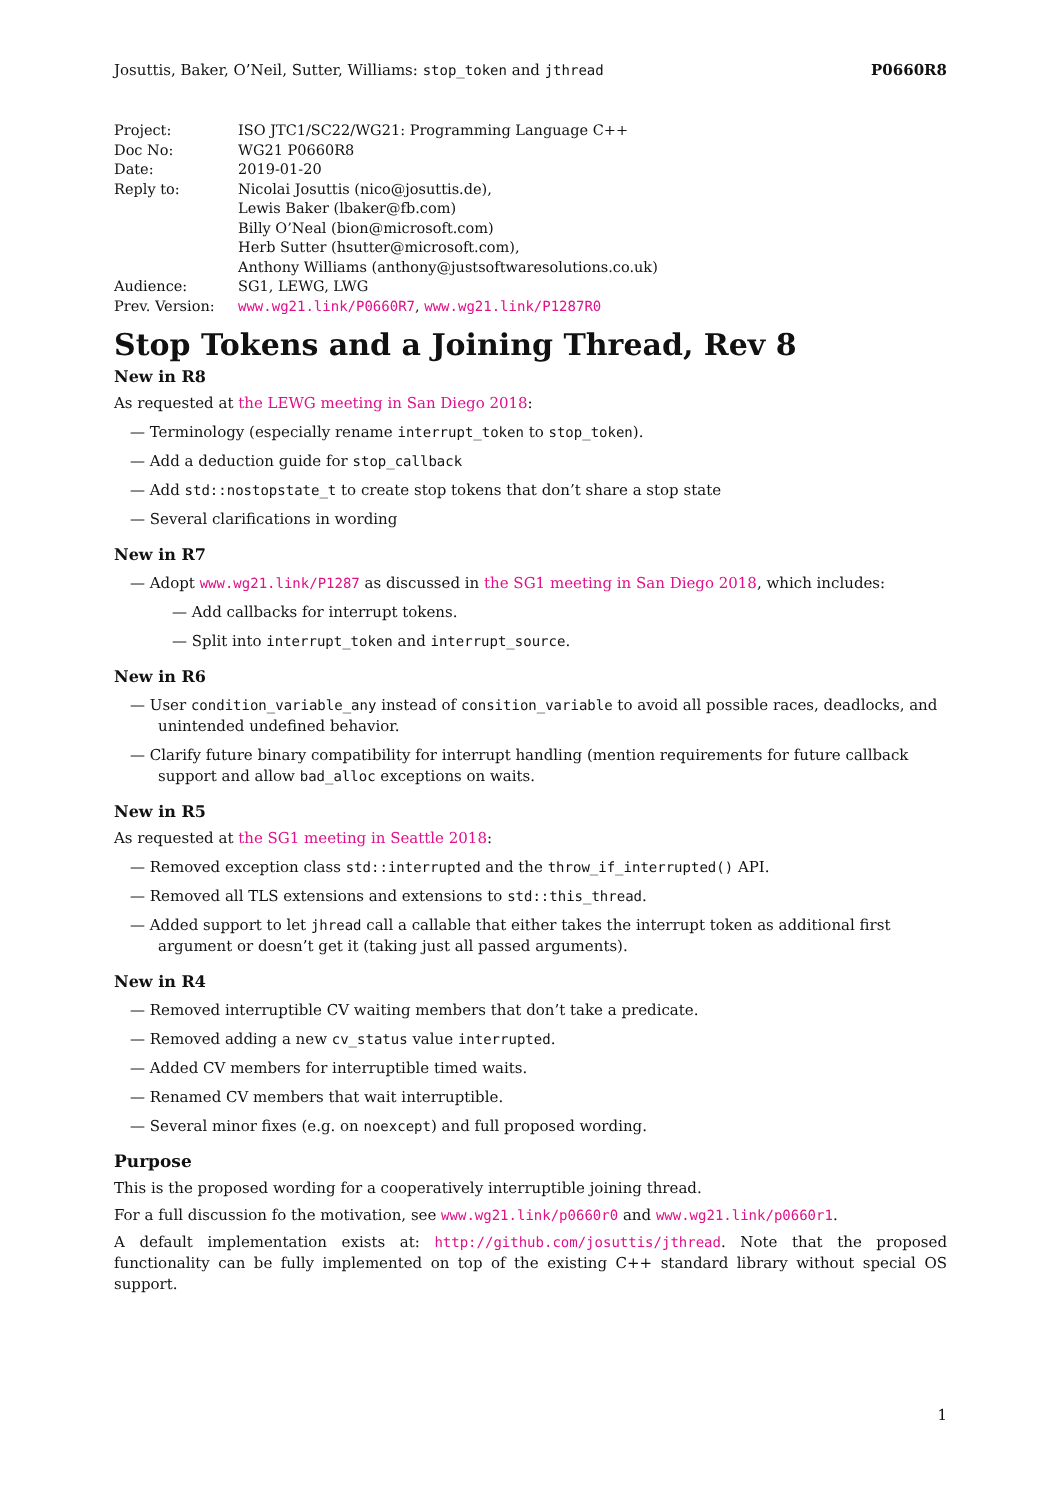Josuttis, Baker, O’Neil, Sutter, Williams: stop_token and jthread P0660R8
| Project: | ISO JTC1/SC22/WG21: Programming Language C++ |
| Doc No: | WG21 P0660R8 |
| Date: | 2019-01-20 |
| Reply to: | Nicolai Josuttis (nico@josuttis.de), Lewis Baker (lbaker@fb.com) Billy O’Neal (bion@microsoft.com) Herb Sutter (hsutter@microsoft.com), Anthony Williams (anthony@justsoftwaresolutions.co.uk) |
| Audience: | SG1, LEWG, LWG |
| Prev. Version: | www.wg21.link/P0660R7 , www.wg21.link/P1287R0 |
Stop Tokens and a Joining Thread, Rev 8
New in R8
As requested at the LEWG meeting in San Diego 2018:
— Terminology (especially rename interrupt_token to stop_token).
— Add a deduction guide for stop_callback
— Add std::nostopstate_t to create stop tokens that don’t share a stop state
— Several clarifications in wording
New in R7
— Adopt www.wg21.link/P1287 as discussed in the SG1 meeting in San Diego 2018, which includes:
— Add callbacks for interrupt tokens.
— Split into interrupt_token and interrupt_source.
New in R6
— User condition_variable_any instead of consition_variable to avoid all possible races, deadlocks, and unintended undefined behavior.
— Clarify future binary compatibility for interrupt handling (mention requirements for future callback support and allow bad_alloc exceptions on waits.
New in R5
As requested at the SG1 meeting in Seattle 2018:
— Removed exception class std::interrupted and the throw_if_interrupted() API.
— Removed all TLS extensions and extensions to std::this_thread.
— Added support to let jhread call a callable that either takes the interrupt token as additional first argument or doesn’t get it (taking just all passed arguments).
New in R4
— Removed interruptible CV waiting members that don’t take a predicate.
— Removed adding a new cv_status value interrupted.
— Added CV members for interruptible timed waits.
— Renamed CV members that wait interruptible.
— Several minor fixes (e.g. on noexcept) and full proposed wording.
Purpose
This is the proposed wording for a cooperatively interruptible joining thread.
For a full discussion fo the motivation, see www.wg21.link/p0660r0 and www.wg21.link/p0660r1.
A default implementation exists at: http://github.com/josuttis/jthread. Note that the proposed functionality can be fully implemented on top of the existing C++ standard library without special OS support.
1